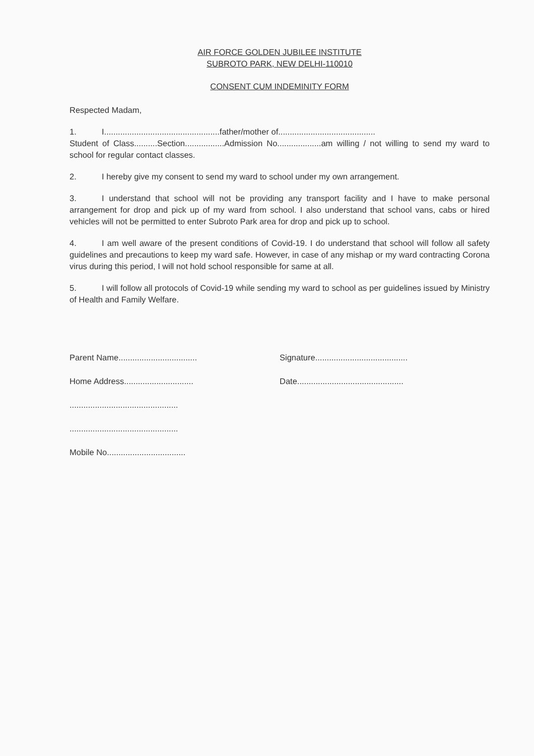AIR FORCE GOLDEN JUBILEE INSTITUTE
SUBROTO PARK, NEW DELHI-110010
CONSENT CUM INDEMINITY FORM
Respected Madam,
1. I..................................................father/mother of..........................................
Student of Class..........Section.................Admission No...................am willing / not willing to send my ward to school for regular contact classes.
2. I hereby give my consent to send my ward to school under my own arrangement.
3. I understand that school will not be providing any transport facility and I have to make personal arrangement for drop and pick up of my ward from school. I also understand that school vans, cabs or hired vehicles will not be permitted to enter Subroto Park area for drop and pick up to school.
4. I am well aware of the present conditions of Covid-19. I do understand that school will follow all safety guidelines and precautions to keep my ward safe. However, in case of any mishap or my ward contracting Corona virus during this period, I will not hold school responsible for same at all.
5. I will follow all protocols of Covid-19 while sending my ward to school as per guidelines issued by Ministry of Health and Family Welfare.
Parent Name.................................. Signature........................................
Home Address.............................. Date..............................................
...............................................
...............................................
Mobile No..................................